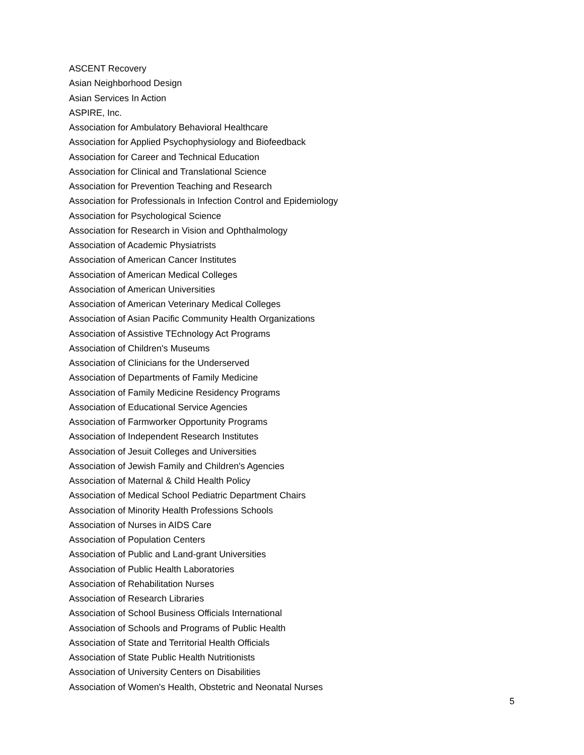ASCENT Recovery
Asian Neighborhood Design
Asian Services In Action
ASPIRE, Inc.
Association for Ambulatory Behavioral Healthcare
Association for Applied Psychophysiology and Biofeedback
Association for Career and Technical Education
Association for Clinical and Translational Science
Association for Prevention Teaching and Research
Association for Professionals in Infection Control and Epidemiology
Association for Psychological Science
Association for Research in Vision and Ophthalmology
Association of Academic Physiatrists
Association of American Cancer Institutes
Association of American Medical Colleges
Association of American Universities
Association of American Veterinary Medical Colleges
Association of Asian Pacific Community Health Organizations
Association of Assistive TEchnology Act Programs
Association of Children's Museums
Association of Clinicians for the Underserved
Association of Departments of Family Medicine
Association of Family Medicine Residency Programs
Association of Educational Service Agencies
Association of Farmworker Opportunity Programs
Association of Independent Research Institutes
Association of Jesuit Colleges and Universities
Association of Jewish Family and Children's Agencies
Association of Maternal & Child Health Policy
Association of Medical School Pediatric Department Chairs
Association of Minority Health Professions Schools
Association of Nurses in AIDS Care
Association of Population Centers
Association of Public and Land-grant Universities
Association of Public Health Laboratories
Association of Rehabilitation Nurses
Association of Research Libraries
Association of School Business Officials International
Association of Schools and Programs of Public Health
Association of State and Territorial Health Officials
Association of State Public Health Nutritionists
Association of University Centers on Disabilities
Association of Women's Health, Obstetric and Neonatal Nurses
5